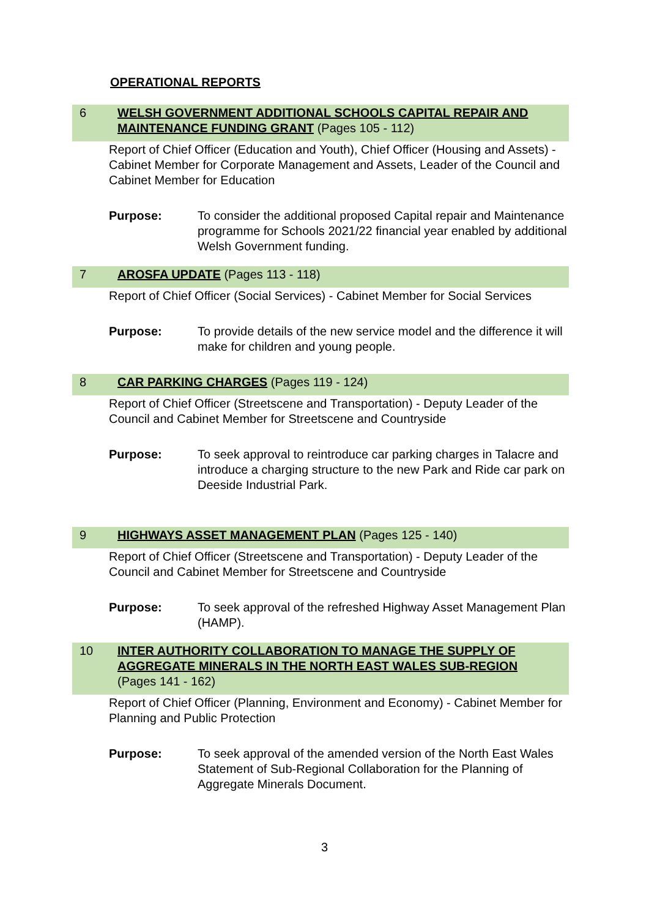OPERATIONAL REPORTS
6 WELSH GOVERNMENT ADDITIONAL SCHOOLS CAPITAL REPAIR AND MAINTENANCE FUNDING GRANT (Pages 105 - 112)
Report of Chief Officer (Education and Youth), Chief Officer (Housing and Assets) - Cabinet Member for Corporate Management and Assets, Leader of the Council and Cabinet Member for Education
Purpose: To consider the additional proposed Capital repair and Maintenance programme for Schools 2021/22 financial year enabled by additional Welsh Government funding.
7 AROSFA UPDATE (Pages 113 - 118)
Report of Chief Officer (Social Services) - Cabinet Member for Social Services
Purpose: To provide details of the new service model and the difference it will make for children and young people.
8 CAR PARKING CHARGES (Pages 119 - 124)
Report of Chief Officer (Streetscene and Transportation) - Deputy Leader of the Council and Cabinet Member for Streetscene and Countryside
Purpose: To seek approval to reintroduce car parking charges in Talacre and introduce a charging structure to the new Park and Ride car park on Deeside Industrial Park.
9 HIGHWAYS ASSET MANAGEMENT PLAN (Pages 125 - 140)
Report of Chief Officer (Streetscene and Transportation) - Deputy Leader of the Council and Cabinet Member for Streetscene and Countryside
Purpose: To seek approval of the refreshed Highway Asset Management Plan (HAMP).
10 INTER AUTHORITY COLLABORATION TO MANAGE THE SUPPLY OF AGGREGATE MINERALS IN THE NORTH EAST WALES SUB-REGION
(Pages 141 - 162)
Report of Chief Officer (Planning, Environment and Economy) - Cabinet Member for Planning and Public Protection
Purpose: To seek approval of the amended version of the North East Wales Statement of Sub-Regional Collaboration for the Planning of Aggregate Minerals Document.
3